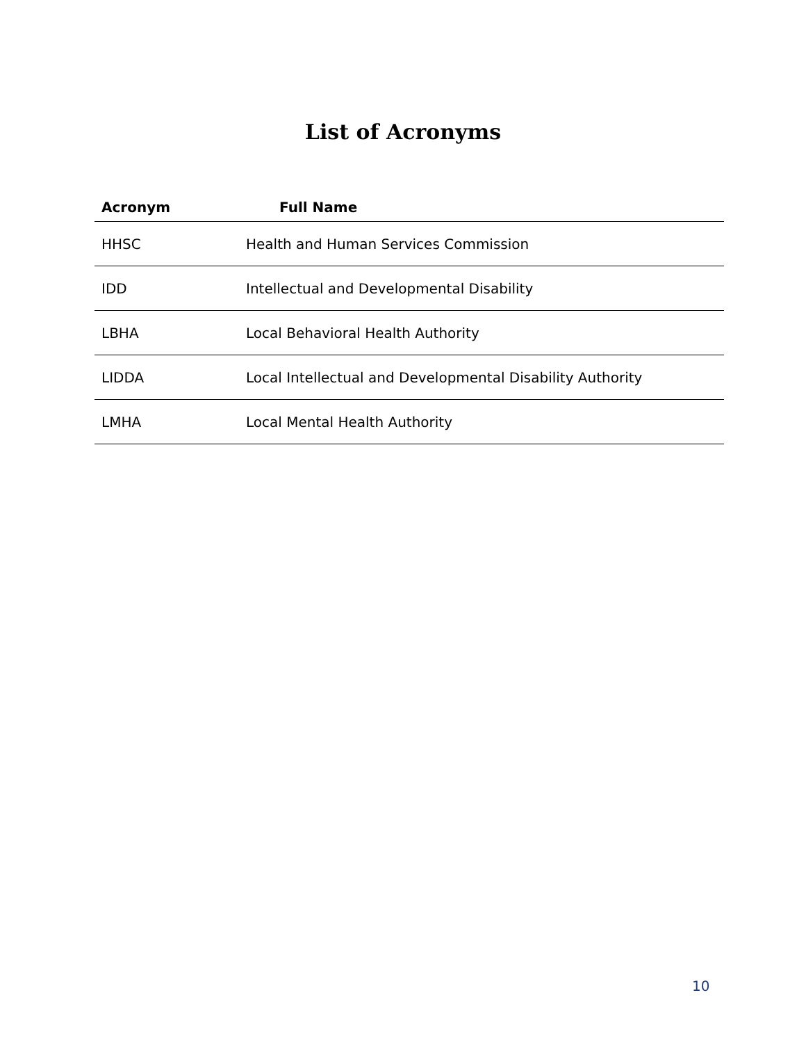List of Acronyms
| Acronym | Full Name |
| --- | --- |
| HHSC | Health and Human Services Commission |
| IDD | Intellectual and Developmental Disability |
| LBHA | Local Behavioral Health Authority |
| LIDDA | Local Intellectual and Developmental Disability Authority |
| LMHA | Local Mental Health Authority |
10